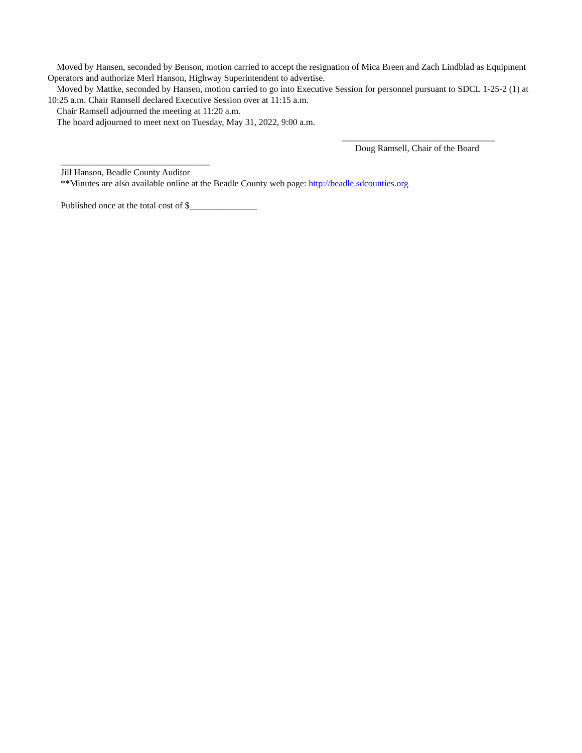Moved by Hansen, seconded by Benson, motion carried to accept the resignation of Mica Breen and Zach Lindblad as Equipment Operators and authorize Merl Hanson, Highway Superintendent to advertise.
Moved by Mattke, seconded by Hansen, motion carried to go into Executive Session for personnel pursuant to SDCL 1-25-2 (1) at 10:25 a.m. Chair Ramsell declared Executive Session over at 11:15 a.m.
Chair Ramsell adjourned the meeting at 11:20 a.m.
The board adjourned to meet next on Tuesday, May 31, 2022, 9:00 a.m.
__________________________________
Doug Ramsell, Chair of the Board
_________________________________
Jill Hanson, Beadle County Auditor
**Minutes are also available online at the Beadle County web page: http://beadle.sdcounties.org
Published once at the total cost of $_______________